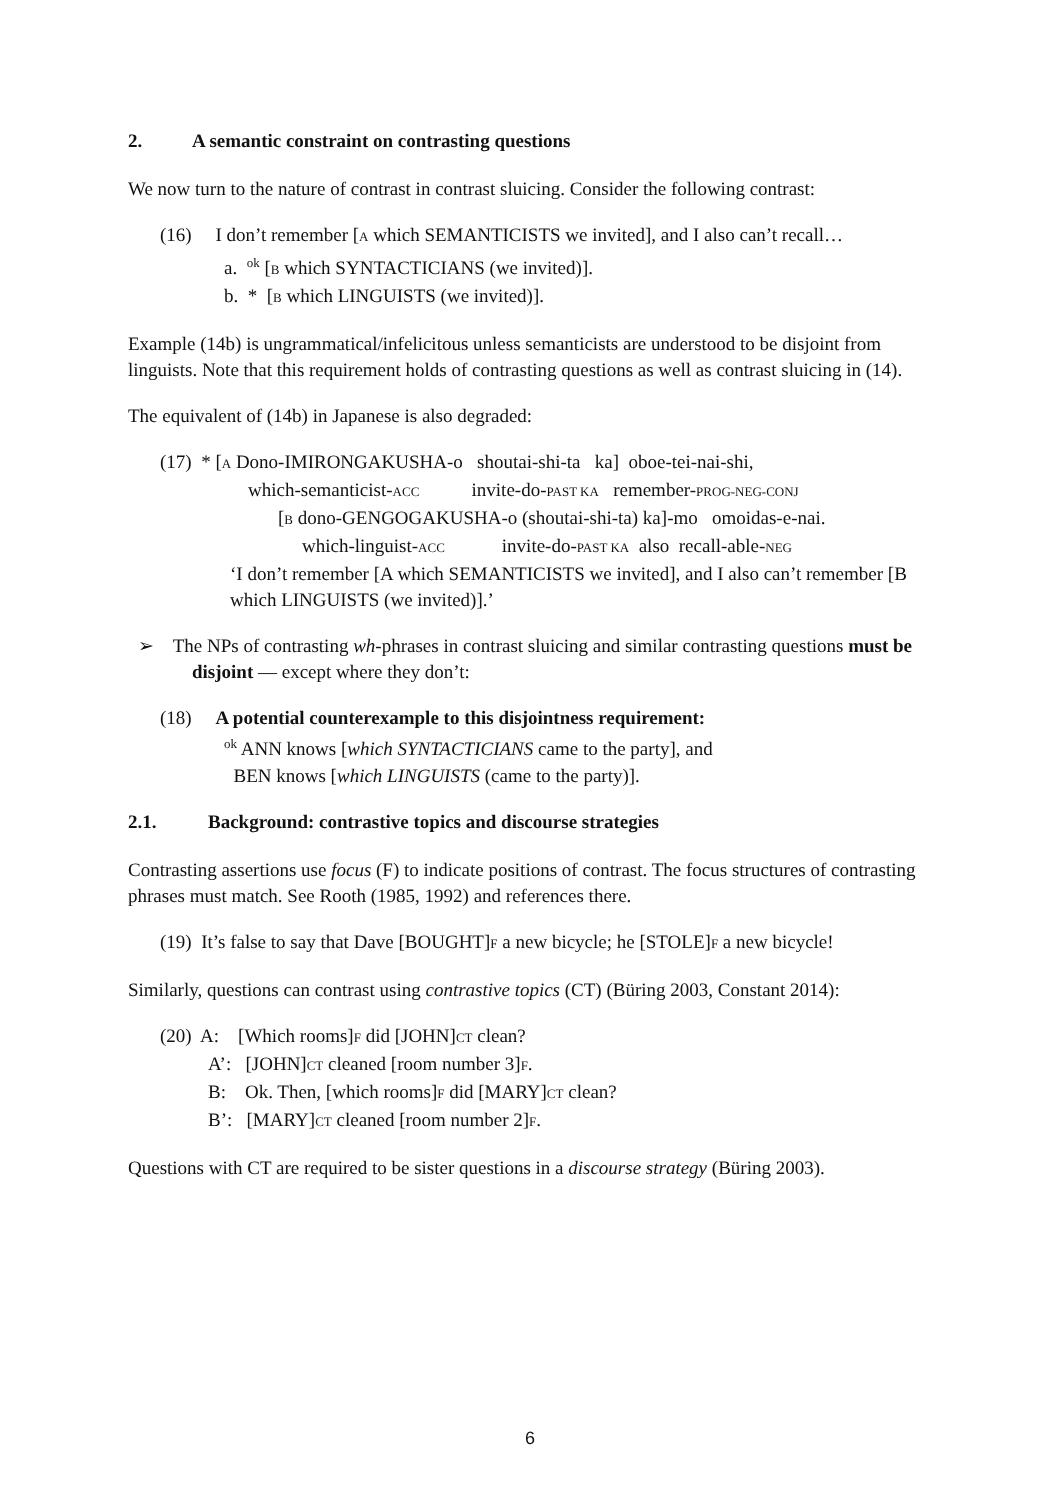2. A semantic constraint on contrasting questions
We now turn to the nature of contrast in contrast sluicing. Consider the following contrast:
(16) I don’t remember [A which SEMANTICISTS we invited], and I also can’t recall…
a. <sup>ok</sup> [B which SYNTACTICIANS (we invited)].
b. * [B which LINGUISTS (we invited)].
Example (14b) is ungrammatical/infelicitous unless semanticists are understood to be disjoint from linguists. Note that this requirement holds of contrasting questions as well as contrast sluicing in (14).
The equivalent of (14b) in Japanese is also degraded:
(17) * [A Dono-IMIRONGAKUSHA-o shoutai-shi-ta ka] oboe-tei-nai-shi,
which-semanticist-ACC invite-do-PAST KA remember-PROG-NEG-CONJ
[B dono-GENGOGAKUSHA-o (shoutai-shi-ta) ka]-mo omoidas-e-nai.
which-linguist-ACC invite-do-PAST KA also recall-able-NEG
‘I don’t remember [A which SEMANTICISTS we invited], and I also can’t remember [B which LINGUISTS (we invited)].’
➢ The NPs of contrasting wh-phrases in contrast sluicing and similar contrasting questions must be disjoint — except where they don’t:
(18) A potential counterexample to this disjointness requirement:
<sup>ok</sup> ANN knows [which SYNTACTICIANS came to the party], and
BEN knows [which LINGUISTS (came to the party)].
2.1. Background: contrastive topics and discourse strategies
Contrasting assertions use focus (F) to indicate positions of contrast. The focus structures of contrasting phrases must match. See Rooth (1985, 1992) and references there.
(19) It’s false to say that Dave [BOUGHT]F a new bicycle; he [STOLE]F a new bicycle!
Similarly, questions can contrast using contrastive topics (CT) (Büring 2003, Constant 2014):
(20) A: [Which rooms]F did [JOHN]CT clean?
A’: [JOHN]CT cleaned [room number 3]F.
B: Ok. Then, [which rooms]F did [MARY]CT clean?
B’: [MARY]CT cleaned [room number 2]F.
Questions with CT are required to be sister questions in a discourse strategy (Büring 2003).
6